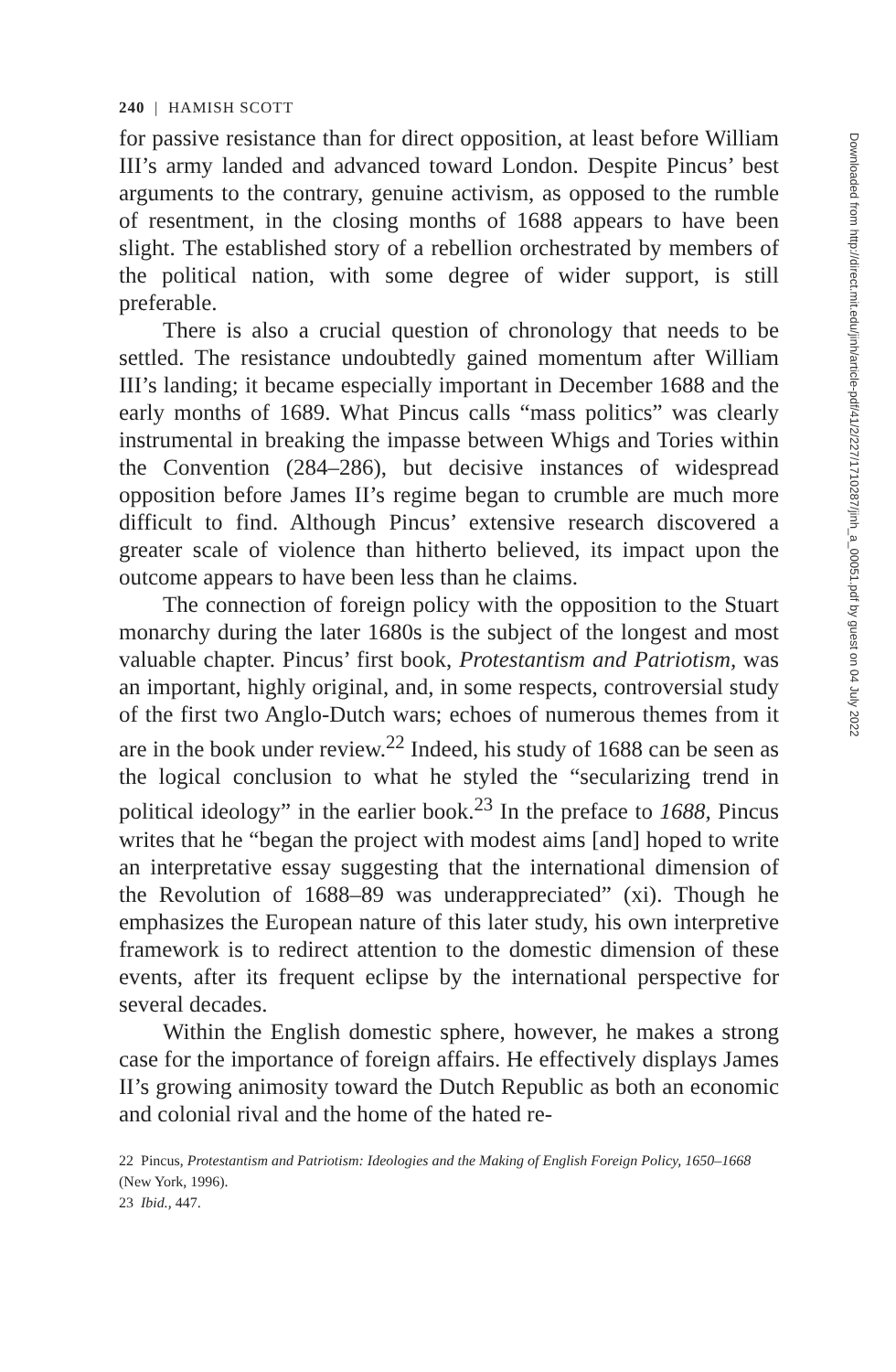240 | HAMISH SCOTT
for passive resistance than for direct opposition, at least before William III’s army landed and advanced toward London. Despite Pincus’ best arguments to the contrary, genuine activism, as opposed to the rumble of resentment, in the closing months of 1688 appears to have been slight. The established story of a rebellion orchestrated by members of the political nation, with some degree of wider support, is still preferable.
There is also a crucial question of chronology that needs to be settled. The resistance undoubtedly gained momentum after William III’s landing; it became especially important in December 1688 and the early months of 1689. What Pincus calls “mass politics” was clearly instrumental in breaking the impasse between Whigs and Tories within the Convention (284–286), but decisive instances of widespread opposition before James II’s regime began to crumble are much more difficult to find. Although Pincus’ extensive research discovered a greater scale of violence than hitherto believed, its impact upon the outcome appears to have been less than he claims.
The connection of foreign policy with the opposition to the Stuart monarchy during the later 1680s is the subject of the longest and most valuable chapter. Pincus’ first book, Protestantism and Patriotism, was an important, highly original, and, in some respects, controversial study of the first two Anglo-Dutch wars; echoes of numerous themes from it are in the book under review.<sup>22</sup> Indeed, his study of 1688 can be seen as the logical conclusion to what he styled the “secularizing trend in political ideology” in the earlier book.<sup>23</sup> In the preface to 1688, Pincus writes that he “began the project with modest aims [and] hoped to write an interpretative essay suggesting that the international dimension of the Revolution of 1688–89 was underappreciated” (xi). Though he emphasizes the European nature of this later study, his own interpretive framework is to redirect attention to the domestic dimension of these events, after its frequent eclipse by the international perspective for several decades.
Within the English domestic sphere, however, he makes a strong case for the importance of foreign affairs. He effectively displays James II’s growing animosity toward the Dutch Republic as both an economic and colonial rival and the home of the hated re-
22 Pincus, Protestantism and Patriotism: Ideologies and the Making of English Foreign Policy, 1650–1668 (New York, 1996).
23 Ibid., 447.
Downloaded from http://direct.mit.edu/jinh/article-pdf/41/2/227/1710287/jinh_a_00051.pdf by guest on 04 July 2022